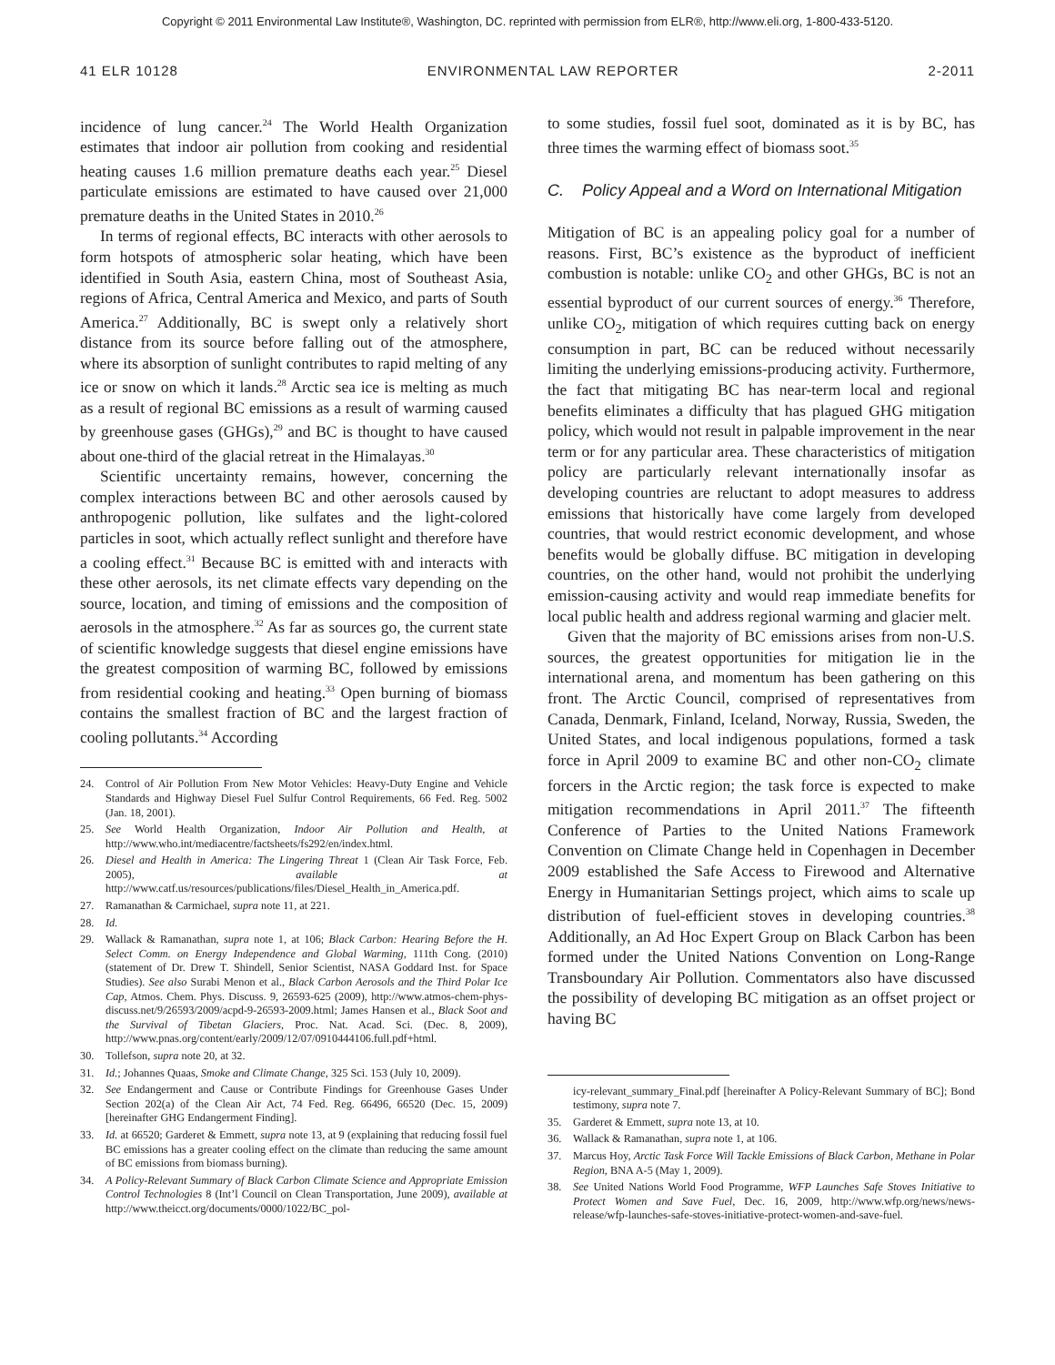Copyright © 2011 Environmental Law Institute®, Washington, DC. reprinted with permission from ELR®, http://www.eli.org, 1-800-433-5120.
41 ELR 10128 ENVIRONMENTAL LAW REPORTER 2-2011
incidence of lung cancer.<sup>24</sup> The World Health Organization estimates that indoor air pollution from cooking and residential heating causes 1.6 million premature deaths each year.<sup>25</sup> Diesel particulate emissions are estimated to have caused over 21,000 premature deaths in the United States in 2010.<sup>26</sup>
In terms of regional effects, BC interacts with other aerosols to form hotspots of atmospheric solar heating, which have been identified in South Asia, eastern China, most of Southeast Asia, regions of Africa, Central America and Mexico, and parts of South America.<sup>27</sup> Additionally, BC is swept only a relatively short distance from its source before falling out of the atmosphere, where its absorption of sunlight contributes to rapid melting of any ice or snow on which it lands.<sup>28</sup> Arctic sea ice is melting as much as a result of regional BC emissions as a result of warming caused by greenhouse gases (GHGs),<sup>29</sup> and BC is thought to have caused about one-third of the glacial retreat in the Himalayas.<sup>30</sup>
Scientific uncertainty remains, however, concerning the complex interactions between BC and other aerosols caused by anthropogenic pollution, like sulfates and the light-colored particles in soot, which actually reflect sunlight and therefore have a cooling effect.<sup>31</sup> Because BC is emitted with and interacts with these other aerosols, its net climate effects vary depending on the source, location, and timing of emissions and the composition of aerosols in the atmosphere.<sup>32</sup> As far as sources go, the current state of scientific knowledge suggests that diesel engine emissions have the greatest composition of warming BC, followed by emissions from residential cooking and heating.<sup>33</sup> Open burning of biomass contains the smallest fraction of BC and the largest fraction of cooling pollutants.<sup>34</sup> According
24. Control of Air Pollution From New Motor Vehicles: Heavy-Duty Engine and Vehicle Standards and Highway Diesel Fuel Sulfur Control Requirements, 66 Fed. Reg. 5002 (Jan. 18, 2001).
25. See World Health Organization, Indoor Air Pollution and Health, at http://www.who.int/mediacentre/factsheets/fs292/en/index.html.
26. Diesel and Health in America: The Lingering Threat 1 (Clean Air Task Force, Feb. 2005), available at http://www.catf.us/resources/publications/files/Diesel_Health_in_America.pdf.
27. Ramanathan & Carmichael, supra note 11, at 221.
28. Id.
29. Wallack & Ramanathan, supra note 1, at 106; Black Carbon: Hearing Before the H. Select Comm. on Energy Independence and Global Warming, 111th Cong. (2010) (statement of Dr. Drew T. Shindell, Senior Scientist, NASA Goddard Inst. for Space Studies). See also Surabi Menon et al., Black Carbon Aerosols and the Third Polar Ice Cap, Atmos. Chem. Phys. Discuss. 9, 26593-625 (2009), http://www.atmos-chem-phys-discuss.net/9/26593/2009/acpd-9-26593-2009.html; James Hansen et al., Black Soot and the Survival of Tibetan Glaciers, Proc. Nat. Acad. Sci. (Dec. 8, 2009), http://www.pnas.org/content/early/2009/12/07/0910444106.full.pdf+html.
30. Tollefson, supra note 20, at 32.
31. Id.; Johannes Quaas, Smoke and Climate Change, 325 Sci. 153 (July 10, 2009).
32. See Endangerment and Cause or Contribute Findings for Greenhouse Gases Under Section 202(a) of the Clean Air Act, 74 Fed. Reg. 66496, 66520 (Dec. 15, 2009) [hereinafter GHG Endangerment Finding].
33. Id. at 66520; Garderet & Emmett, supra note 13, at 9 (explaining that reducing fossil fuel BC emissions has a greater cooling effect on the climate than reducing the same amount of BC emissions from biomass burning).
34. A Policy-Relevant Summary of Black Carbon Climate Science and Appropriate Emission Control Technologies 8 (Int’l Council on Clean Transportation, June 2009), available at http://www.theicct.org/documents/0000/1022/BC_pol-
to some studies, fossil fuel soot, dominated as it is by BC, has three times the warming effect of biomass soot.<sup>35</sup>
C. Policy Appeal and a Word on International Mitigation
Mitigation of BC is an appealing policy goal for a number of reasons. First, BC’s existence as the byproduct of inefficient combustion is notable: unlike CO<sub>2</sub> and other GHGs, BC is not an essential byproduct of our current sources of energy.<sup>36</sup> Therefore, unlike CO<sub>2</sub>, mitigation of which requires cutting back on energy consumption in part, BC can be reduced without necessarily limiting the underlying emissions-producing activity. Furthermore, the fact that mitigating BC has near-term local and regional benefits eliminates a difficulty that has plagued GHG mitigation policy, which would not result in palpable improvement in the near term or for any particular area. These characteristics of mitigation policy are particularly relevant internationally insofar as developing countries are reluctant to adopt measures to address emissions that historically have come largely from developed countries, that would restrict economic development, and whose benefits would be globally diffuse. BC mitigation in developing countries, on the other hand, would not prohibit the underlying emission-causing activity and would reap immediate benefits for local public health and address regional warming and glacier melt.
Given that the majority of BC emissions arises from non-U.S. sources, the greatest opportunities for mitigation lie in the international arena, and momentum has been gathering on this front. The Arctic Council, comprised of representatives from Canada, Denmark, Finland, Iceland, Norway, Russia, Sweden, the United States, and local indigenous populations, formed a task force in April 2009 to examine BC and other non-CO<sub>2</sub> climate forcers in the Arctic region; the task force is expected to make mitigation recommendations in April 2011.<sup>37</sup> The fifteenth Conference of Parties to the United Nations Framework Convention on Climate Change held in Copenhagen in December 2009 established the Safe Access to Firewood and Alternative Energy in Humanitarian Settings project, which aims to scale up distribution of fuel-efficient stoves in developing countries.<sup>38</sup> Additionally, an Ad Hoc Expert Group on Black Carbon has been formed under the United Nations Convention on Long-Range Transboundary Air Pollution. Commentators also have discussed the possibility of developing BC mitigation as an offset project or having BC
icy-relevant_summary_Final.pdf [hereinafter A Policy-Relevant Summary of BC]; Bond testimony, supra note 7.
35. Garderet & Emmett, supra note 13, at 10.
36. Wallack & Ramanathan, supra note 1, at 106.
37. Marcus Hoy, Arctic Task Force Will Tackle Emissions of Black Carbon, Methane in Polar Region, BNA A-5 (May 1, 2009).
38. See United Nations World Food Programme, WFP Launches Safe Stoves Initiative to Protect Women and Save Fuel, Dec. 16, 2009, http://www.wfp.org/news/news-release/wfp-launches-safe-stoves-initiative-protect-women-and-save-fuel.